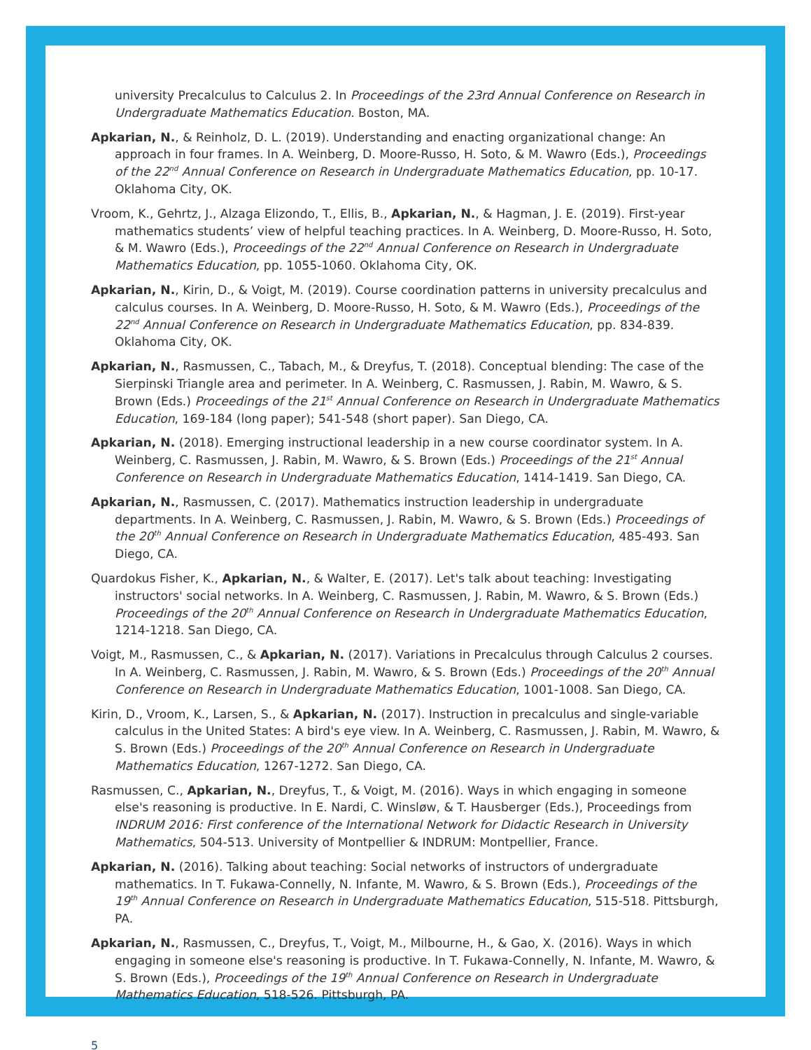university Precalculus to Calculus 2. In Proceedings of the 23rd Annual Conference on Research in Undergraduate Mathematics Education. Boston, MA.
Apkarian, N., & Reinholz, D. L. (2019). Understanding and enacting organizational change: An approach in four frames. In A. Weinberg, D. Moore-Russo, H. Soto, & M. Wawro (Eds.), Proceedings of the 22<sup>nd</sup> Annual Conference on Research in Undergraduate Mathematics Education, pp. 10-17. Oklahoma City, OK.
Vroom, K., Gehrtz, J., Alzaga Elizondo, T., Ellis, B., Apkarian, N., & Hagman, J. E. (2019). First-year mathematics students’ view of helpful teaching practices. In A. Weinberg, D. Moore-Russo, H. Soto, & M. Wawro (Eds.), Proceedings of the 22<sup>nd</sup> Annual Conference on Research in Undergraduate Mathematics Education, pp. 1055-1060. Oklahoma City, OK.
Apkarian, N., Kirin, D., & Voigt, M. (2019). Course coordination patterns in university precalculus and calculus courses. In A. Weinberg, D. Moore-Russo, H. Soto, & M. Wawro (Eds.), Proceedings of the 22<sup>nd</sup> Annual Conference on Research in Undergraduate Mathematics Education, pp. 834-839. Oklahoma City, OK.
Apkarian, N., Rasmussen, C., Tabach, M., & Dreyfus, T. (2018). Conceptual blending: The case of the Sierpinski Triangle area and perimeter. In A. Weinberg, C. Rasmussen, J. Rabin, M. Wawro, & S. Brown (Eds.) Proceedings of the 21<sup>st</sup> Annual Conference on Research in Undergraduate Mathematics Education, 169-184 (long paper); 541-548 (short paper). San Diego, CA.
Apkarian, N. (2018). Emerging instructional leadership in a new course coordinator system. In A. Weinberg, C. Rasmussen, J. Rabin, M. Wawro, & S. Brown (Eds.) Proceedings of the 21<sup>st</sup> Annual Conference on Research in Undergraduate Mathematics Education, 1414-1419. San Diego, CA.
Apkarian, N., Rasmussen, C. (2017). Mathematics instruction leadership in undergraduate departments. In A. Weinberg, C. Rasmussen, J. Rabin, M. Wawro, & S. Brown (Eds.) Proceedings of the 20<sup>th</sup> Annual Conference on Research in Undergraduate Mathematics Education, 485-493. San Diego, CA.
Quardokus Fisher, K., Apkarian, N., & Walter, E. (2017). Let's talk about teaching: Investigating instructors' social networks. In A. Weinberg, C. Rasmussen, J. Rabin, M. Wawro, & S. Brown (Eds.) Proceedings of the 20<sup>th</sup> Annual Conference on Research in Undergraduate Mathematics Education, 1214-1218. San Diego, CA.
Voigt, M., Rasmussen, C., & Apkarian, N. (2017). Variations in Precalculus through Calculus 2 courses. In A. Weinberg, C. Rasmussen, J. Rabin, M. Wawro, & S. Brown (Eds.) Proceedings of the 20<sup>th</sup> Annual Conference on Research in Undergraduate Mathematics Education, 1001-1008. San Diego, CA.
Kirin, D., Vroom, K., Larsen, S., & Apkarian, N. (2017). Instruction in precalculus and single-variable calculus in the United States: A bird's eye view. In A. Weinberg, C. Rasmussen, J. Rabin, M. Wawro, & S. Brown (Eds.) Proceedings of the 20<sup>th</sup> Annual Conference on Research in Undergraduate Mathematics Education, 1267-1272. San Diego, CA.
Rasmussen, C., Apkarian, N., Dreyfus, T., & Voigt, M. (2016). Ways in which engaging in someone else's reasoning is productive. In E. Nardi, C. Winsløw, & T. Hausberger (Eds.), Proceedings from INDRUM 2016: First conference of the International Network for Didactic Research in University Mathematics, 504-513. University of Montpellier & INDRUM: Montpellier, France.
Apkarian, N. (2016). Talking about teaching: Social networks of instructors of undergraduate mathematics. In T. Fukawa-Connelly, N. Infante, M. Wawro, & S. Brown (Eds.), Proceedings of the 19<sup>th</sup> Annual Conference on Research in Undergraduate Mathematics Education, 515-518. Pittsburgh, PA.
Apkarian, N., Rasmussen, C., Dreyfus, T., Voigt, M., Milbourne, H., & Gao, X. (2016). Ways in which engaging in someone else's reasoning is productive. In T. Fukawa-Connelly, N. Infante, M. Wawro, & S. Brown (Eds.), Proceedings of the 19<sup>th</sup> Annual Conference on Research in Undergraduate Mathematics Education, 518-526. Pittsburgh, PA.
5